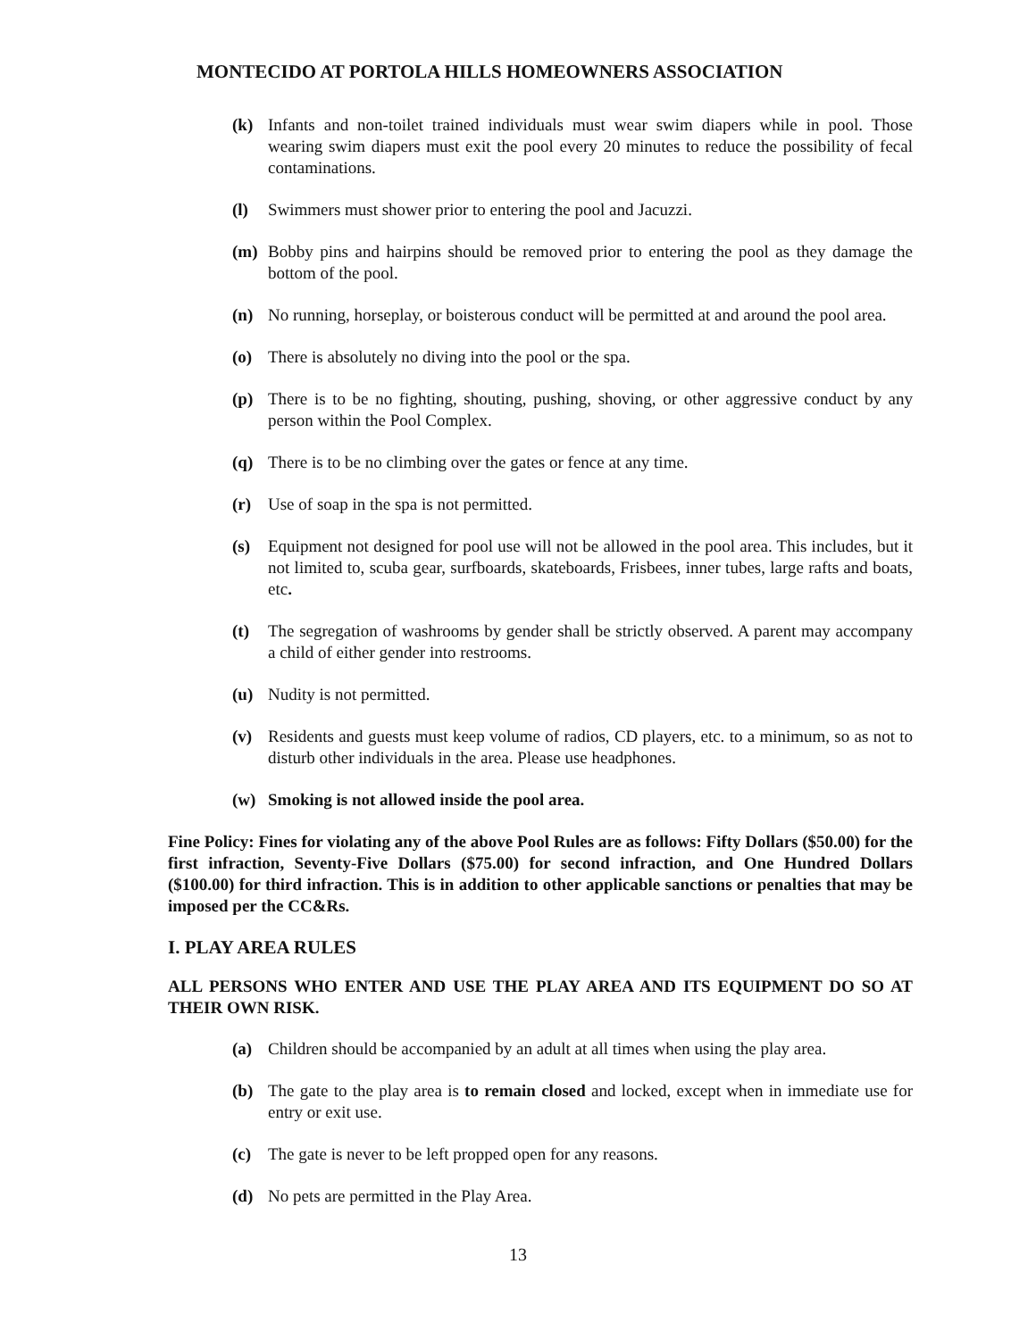MONTECIDO AT PORTOLA HILLS HOMEOWNERS ASSOCIATION
(k) Infants and non-toilet trained individuals must wear swim diapers while in pool. Those wearing swim diapers must exit the pool every 20 minutes to reduce the possibility of fecal contaminations.
(l) Swimmers must shower prior to entering the pool and Jacuzzi.
(m) Bobby pins and hairpins should be removed prior to entering the pool as they damage the bottom of the pool.
(n) No running, horseplay, or boisterous conduct will be permitted at and around the pool area.
(o) There is absolutely no diving into the pool or the spa.
(p) There is to be no fighting, shouting, pushing, shoving, or other aggressive conduct by any person within the Pool Complex.
(q) There is to be no climbing over the gates or fence at any time.
(r) Use of soap in the spa is not permitted.
(s) Equipment not designed for pool use will not be allowed in the pool area. This includes, but it not limited to, scuba gear, surfboards, skateboards, Frisbees, inner tubes, large rafts and boats, etc.
(t) The segregation of washrooms by gender shall be strictly observed. A parent may accompany a child of either gender into restrooms.
(u) Nudity is not permitted.
(v) Residents and guests must keep volume of radios, CD players, etc. to a minimum, so as not to disturb other individuals in the area. Please use headphones.
(w) Smoking is not allowed inside the pool area.
Fine Policy: Fines for violating any of the above Pool Rules are as follows: Fifty Dollars ($50.00) for the first infraction, Seventy-Five Dollars ($75.00) for second infraction, and One Hundred Dollars ($100.00) for third infraction. This is in addition to other applicable sanctions or penalties that may be imposed per the CC&Rs.
I. PLAY AREA RULES
ALL PERSONS WHO ENTER AND USE THE PLAY AREA AND ITS EQUIPMENT DO SO AT THEIR OWN RISK.
(a) Children should be accompanied by an adult at all times when using the play area.
(b) The gate to the play area is to remain closed and locked, except when in immediate use for entry or exit use.
(c) The gate is never to be left propped open for any reasons.
(d) No pets are permitted in the Play Area.
13